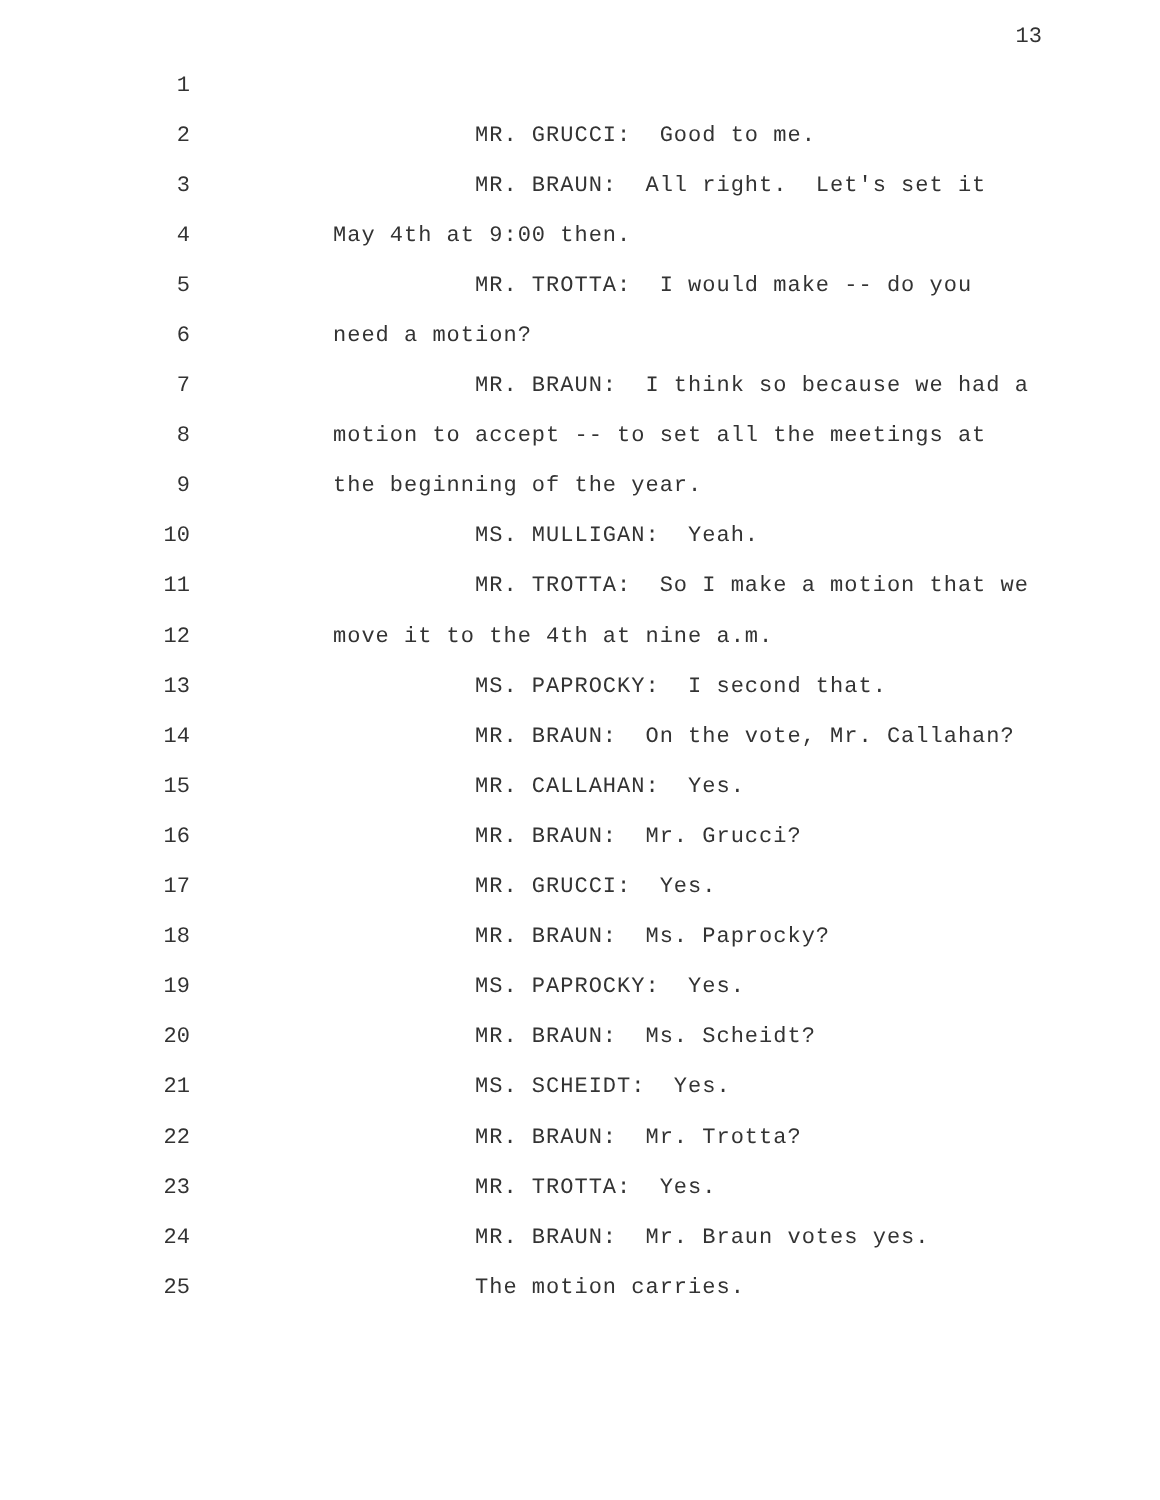13
1
2 MR. GRUCCI: Good to me.
3 MR. BRAUN: All right. Let's set it
4 May 4th at 9:00 then.
5 MR. TROTTA: I would make -- do you
6 need a motion?
7 MR. BRAUN: I think so because we had a
8 motion to accept -- to set all the meetings at
9 the beginning of the year.
10 MS. MULLIGAN: Yeah.
11 MR. TROTTA: So I make a motion that we
12 move it to the 4th at nine a.m.
13 MS. PAPROCKY: I second that.
14 MR. BRAUN: On the vote, Mr. Callahan?
15 MR. CALLAHAN: Yes.
16 MR. BRAUN: Mr. Grucci?
17 MR. GRUCCI: Yes.
18 MR. BRAUN: Ms. Paprocky?
19 MS. PAPROCKY: Yes.
20 MR. BRAUN: Ms. Scheidt?
21 MS. SCHEIDT: Yes.
22 MR. BRAUN: Mr. Trotta?
23 MR. TROTTA: Yes.
24 MR. BRAUN: Mr. Braun votes yes.
25 The motion carries.